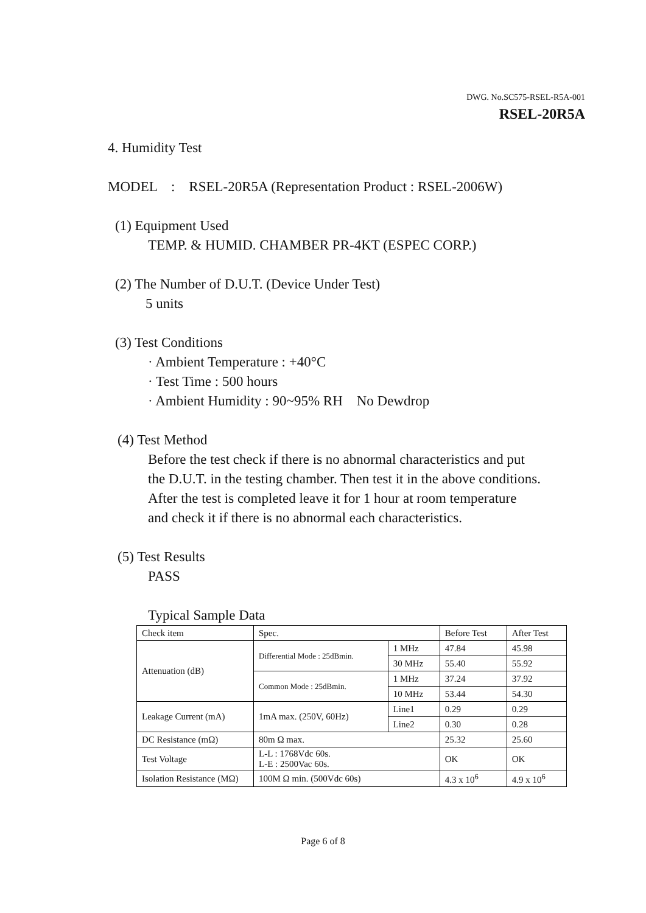DWG. No.SC575-RSEL-R5A-001
RSEL-20R5A
4. Humidity Test
MODEL : RSEL-20R5A (Representation Product : RSEL-2006W)
(1) Equipment Used
TEMP. & HUMID. CHAMBER PR-4KT (ESPEC CORP.)
(2) The Number of D.U.T. (Device Under Test)
5 units
(3) Test Conditions
· Ambient Temperature : +40°C
· Test Time : 500 hours
· Ambient Humidity : 90~95% RH No Dewdrop
(4) Test Method
Before the test check if there is no abnormal characteristics and put
the D.U.T. in the testing chamber. Then test it in the above conditions.
After the test is completed leave it for 1 hour at room temperature
and check it if there is no abnormal each characteristics.
(5) Test Results
PASS
Typical Sample Data
| Check item | Spec. | | Before Test | After Test |
| Attenuation (dB) | Differential Mode : 25dBmin. | 1 MHz | 47.84 | 45.98 |
| | | 30 MHz | 55.40 | 55.92 |
| | Common Mode : 25dBmin. | 1 MHz | 37.24 | 37.92 |
| | | 10 MHz | 53.44 | 54.30 |
| Leakage Current (mA) | 1mA max. (250V, 60Hz) | Line1 | 0.29 | 0.29 |
| | | Line2 | 0.30 | 0.28 |
| DC Resistance (mΩ) | 80m Ω max. | | 25.32 | 25.60 |
| Test Voltage | L-L : 1768Vdc 60s. L-E : 2500Vac 60s. | | OK | OK |
| Isolation Resistance (MΩ) | 100M Ω min. (500Vdc 60s) | | 4.3 x 10<sup>6</sup> | 4.9 x 10<sup>6</sup> |
Page 6 of 8